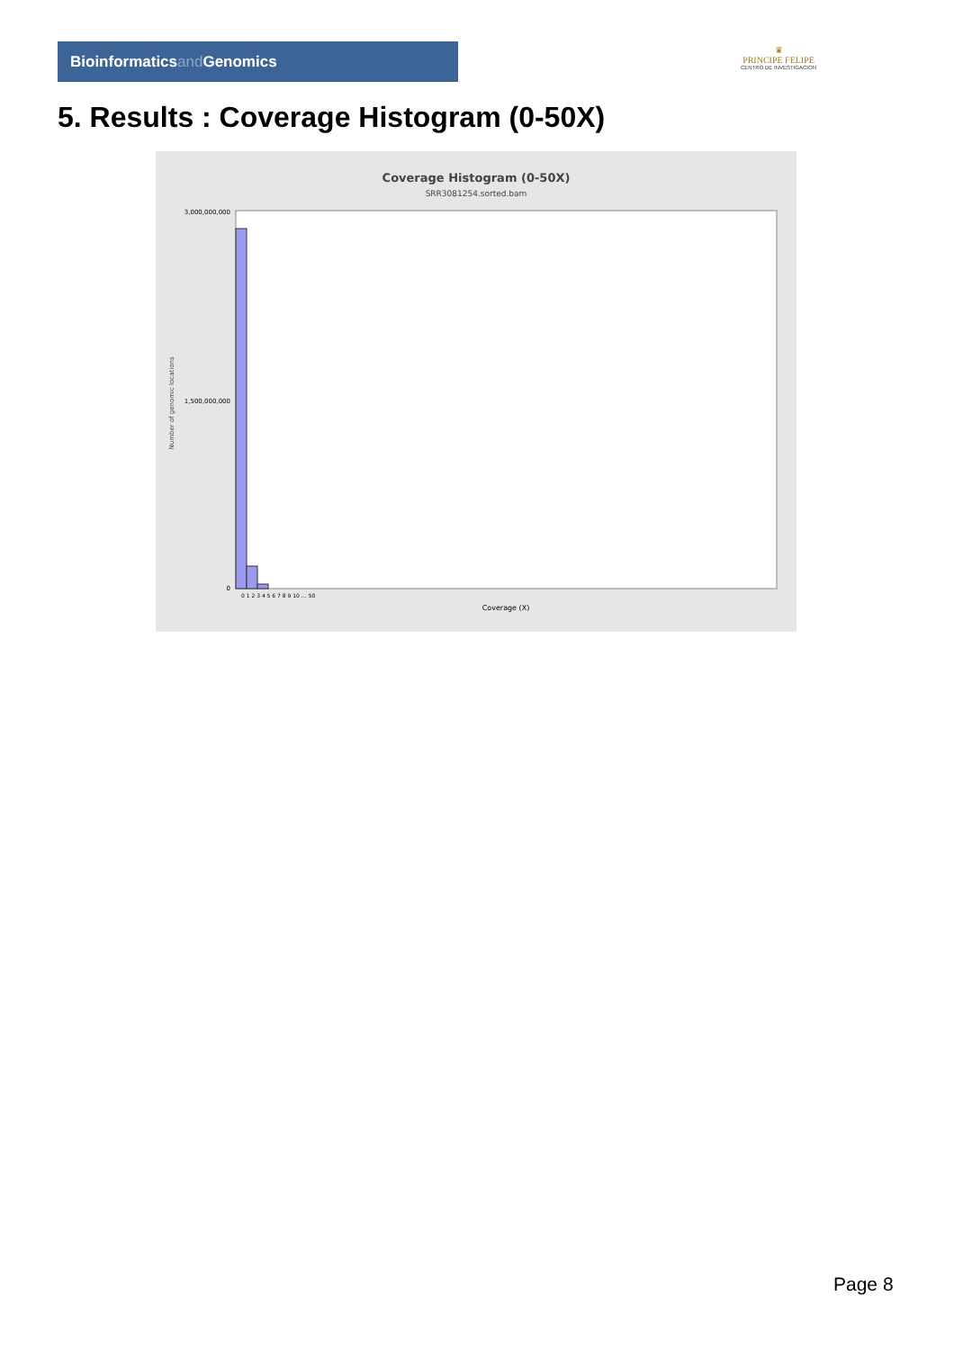Bioinformaticsand Genomics
♛
PRINCIPE FELIPE
CENTRO DE INVESTIGACION
5. Results : Coverage Histogram (0-50X)
Coverage Histogram (0-50X)
SRR3081254.sorted.bam
Number of genomic locations
3,000,000,000
1,500,000,000
0
0 1 2 3 4 5 6 7 8 9 10 … 50
Coverage (X)
Page 8